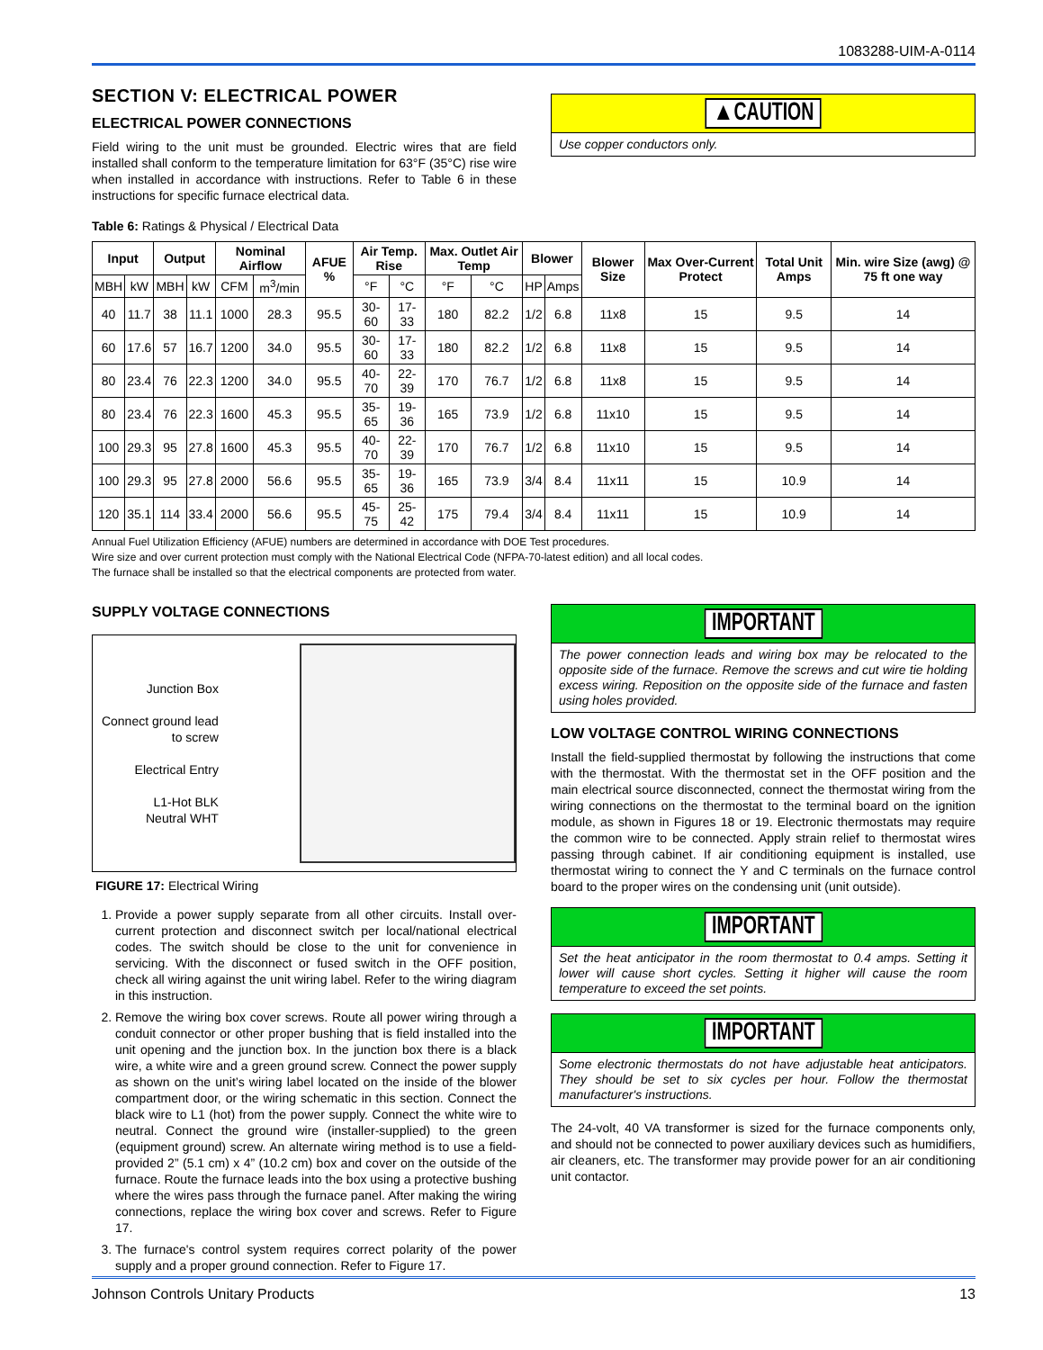1083288-UIM-A-0114
SECTION V: ELECTRICAL POWER
ELECTRICAL POWER CONNECTIONS
Field wiring to the unit must be grounded. Electric wires that are field installed shall conform to the temperature limitation for 63°F (35°C) rise wire when installed in accordance with instructions. Refer to Table 6 in these instructions for specific furnace electrical data.
▲CAUTION
Use copper conductors only.
Table 6: Ratings & Physical / Electrical Data
| Input | | Output | | Nominal Airflow | | AFUE % | Air Temp. Rise | | Max. Outlet Air Temp | | Blower | | Blower Size | Max Over-Current Protect | Total Unit Amps | Min. wire Size (awg) @ 75 ft one way |
| --- | --- | --- | --- | --- | --- | --- | --- | --- | --- | --- | --- | --- | --- | --- | --- | --- |
| MBH | kW | MBH | kW | CFM | m<sup>3</sup>/min | | °F | °C | °F | °C | HP | Amps | | | | |
| 40 | 11.7 | 38 | 11.1 | 1000 | 28.3 | 95.5 | 30-60 | 17-33 | 180 | 82.2 | 1/2 | 6.8 | 11x8 | 15 | 9.5 | 14 |
| 60 | 17.6 | 57 | 16.7 | 1200 | 34.0 | 95.5 | 30-60 | 17-33 | 180 | 82.2 | 1/2 | 6.8 | 11x8 | 15 | 9.5 | 14 |
| 80 | 23.4 | 76 | 22.3 | 1200 | 34.0 | 95.5 | 40-70 | 22-39 | 170 | 76.7 | 1/2 | 6.8 | 11x8 | 15 | 9.5 | 14 |
| 80 | 23.4 | 76 | 22.3 | 1600 | 45.3 | 95.5 | 35-65 | 19-36 | 165 | 73.9 | 1/2 | 6.8 | 11x10 | 15 | 9.5 | 14 |
| 100 | 29.3 | 95 | 27.8 | 1600 | 45.3 | 95.5 | 40-70 | 22-39 | 170 | 76.7 | 1/2 | 6.8 | 11x10 | 15 | 9.5 | 14 |
| 100 | 29.3 | 95 | 27.8 | 2000 | 56.6 | 95.5 | 35-65 | 19-36 | 165 | 73.9 | 3/4 | 8.4 | 11x11 | 15 | 10.9 | 14 |
| 120 | 35.1 | 114 | 33.4 | 2000 | 56.6 | 95.5 | 45-75 | 25-42 | 175 | 79.4 | 3/4 | 8.4 | 11x11 | 15 | 10.9 | 14 |
Annual Fuel Utilization Efficiency (AFUE) numbers are determined in accordance with DOE Test procedures.
Wire size and over current protection must comply with the National Electrical Code (NFPA-70-latest edition) and all local codes.
The furnace shall be installed so that the electrical components are protected from water.
SUPPLY VOLTAGE CONNECTIONS
Junction Box
Connect ground lead to screw
Electrical Entry
L1-Hot BLK
Neutral WHT
FIGURE 17: Electrical Wiring
1. Provide a power supply separate from all other circuits. Install over-current protection and disconnect switch per local/national electrical codes. The switch should be close to the unit for convenience in servicing. With the disconnect or fused switch in the OFF position, check all wiring against the unit wiring label. Refer to the wiring diagram in this instruction.
2. Remove the wiring box cover screws. Route all power wiring through a conduit connector or other proper bushing that is field installed into the unit opening and the junction box. In the junction box there is a black wire, a white wire and a green ground screw. Connect the power supply as shown on the unit’s wiring label located on the inside of the blower compartment door, or the wiring schematic in this section. Connect the black wire to L1 (hot) from the power supply. Connect the white wire to neutral. Connect the ground wire (installer-supplied) to the green (equipment ground) screw. An alternate wiring method is to use a field-provided 2” (5.1 cm) x 4” (10.2 cm) box and cover on the outside of the furnace. Route the furnace leads into the box using a protective bushing where the wires pass through the furnace panel. After making the wiring connections, replace the wiring box cover and screws. Refer to Figure 17.
3. The furnace's control system requires correct polarity of the power supply and a proper ground connection. Refer to Figure 17.
IMPORTANT
The power connection leads and wiring box may be relocated to the opposite side of the furnace. Remove the screws and cut wire tie holding excess wiring. Reposition on the opposite side of the furnace and fasten using holes provided.
LOW VOLTAGE CONTROL WIRING CONNECTIONS
Install the field-supplied thermostat by following the instructions that come with the thermostat. With the thermostat set in the OFF position and the main electrical source disconnected, connect the thermostat wiring from the wiring connections on the thermostat to the terminal board on the ignition module, as shown in Figures 18 or 19. Electronic thermostats may require the common wire to be connected. Apply strain relief to thermostat wires passing through cabinet. If air conditioning equipment is installed, use thermostat wiring to connect the Y and C terminals on the furnace control board to the proper wires on the condensing unit (unit outside).
IMPORTANT
Set the heat anticipator in the room thermostat to 0.4 amps. Setting it lower will cause short cycles. Setting it higher will cause the room temperature to exceed the set points.
IMPORTANT
Some electronic thermostats do not have adjustable heat anticipators. They should be set to six cycles per hour. Follow the thermostat manufacturer's instructions.
The 24-volt, 40 VA transformer is sized for the furnace components only, and should not be connected to power auxiliary devices such as humidifiers, air cleaners, etc. The transformer may provide power for an air conditioning unit contactor.
Johnson Controls Unitary Products 13